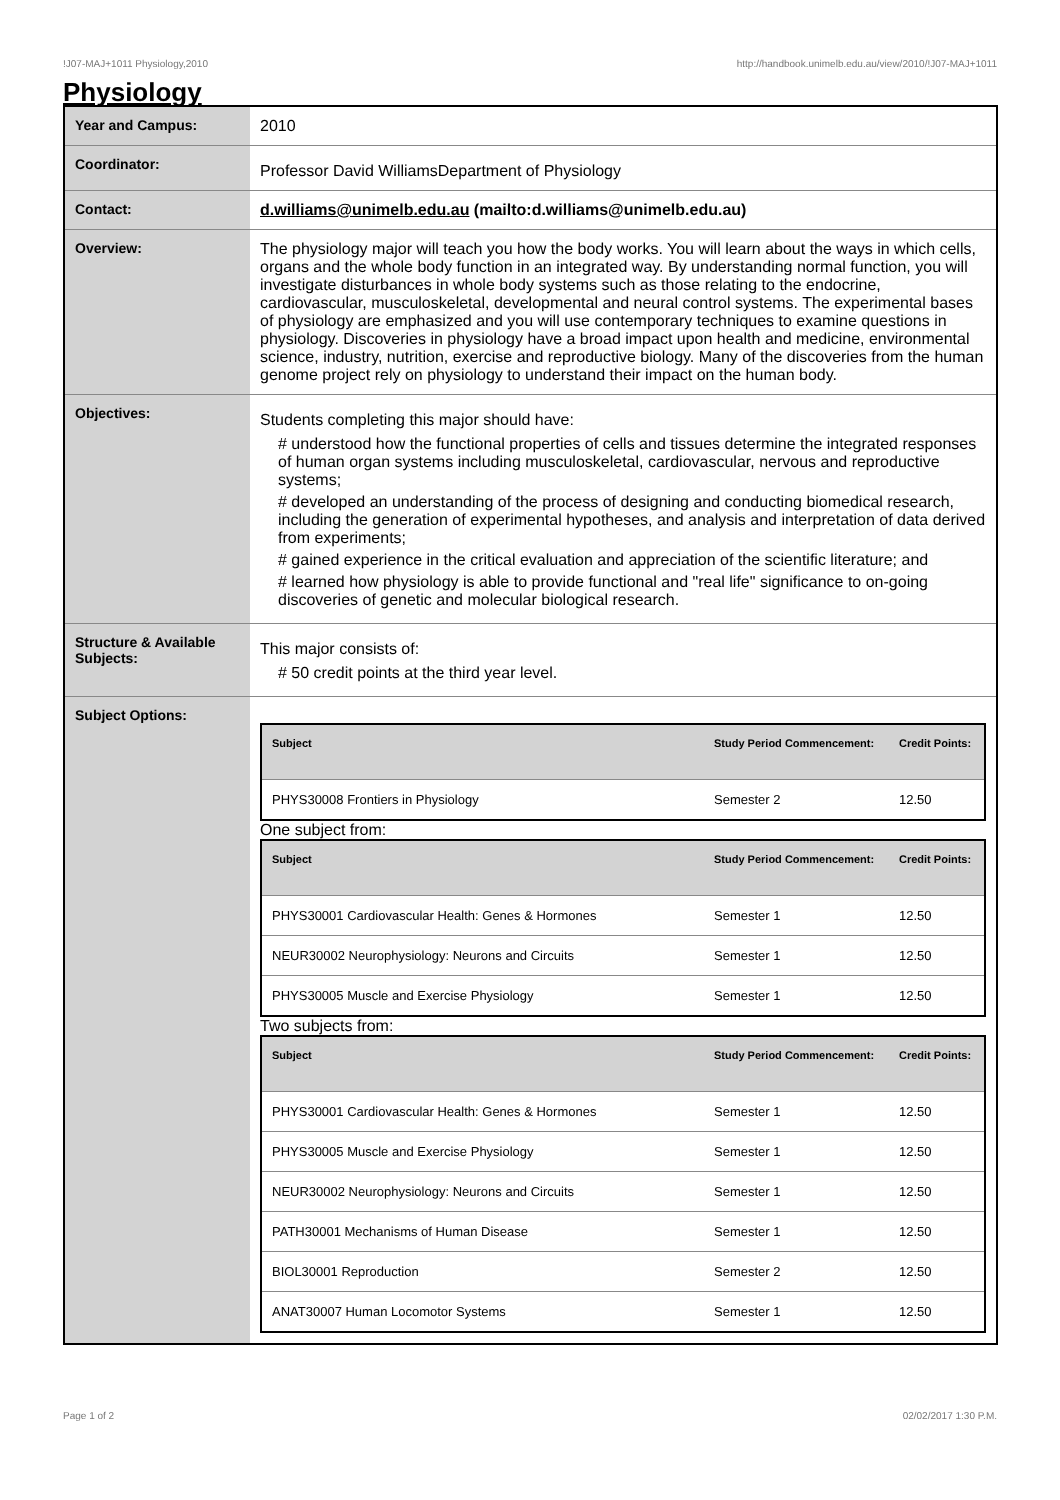!J07-MAJ+1011 Physiology,2010 http://handbook.unimelb.edu.au/view/2010/!J07-MAJ+1011
Physiology
| Year and Campus: | 2010 |
| Coordinator: | Professor David WilliamsDepartment of Physiology |
| Contact: | d.williams@unimelb.edu.au (mailto:d.williams@unimelb.edu.au) |
| Overview: | The physiology major will teach you how the body works. You will learn about the ways in which cells, organs and the whole body function in an integrated way. By understanding normal function, you will investigate disturbances in whole body systems such as those relating to the endocrine, cardiovascular, musculoskeletal, developmental and neural control systems. The experimental bases of physiology are emphasized and you will use contemporary techniques to examine questions in physiology. Discoveries in physiology have a broad impact upon health and medicine, environmental science, industry, nutrition, exercise and reproductive biology. Many of the discoveries from the human genome project rely on physiology to understand their impact on the human body. |
| Objectives: | Students completing this major should have: # understood how the functional properties of cells and tissues determine the integrated responses of human organ systems including musculoskeletal, cardiovascular, nervous and reproductive systems; # developed an understanding of the process of designing and conducting biomedical research, including the generation of experimental hypotheses, and analysis and interpretation of data derived from experiments; # gained experience in the critical evaluation and appreciation of the scientific literature; and # learned how physiology is able to provide functional and "real life" significance to on-going discoveries of genetic and molecular biological research. |
| Structure & Available Subjects: | This major consists of: # 50 credit points at the third year level. |
| Subject Options: | / Subject / Study Period Commencement: / Credit Points: / / --- / --- / --- / / PHYS30008 Frontiers in Physiology / Semester 2 / 12.50 / One subject from: / Subject / Study Period Commencement: / Credit Points: / / --- / --- / --- / / PHYS30001 Cardiovascular Health: Genes & Hormones / Semester 1 / 12.50 / / NEUR30002 Neurophysiology: Neurons and Circuits / Semester 1 / 12.50 / / PHYS30005 Muscle and Exercise Physiology / Semester 1 / 12.50 / Two subjects from: / Subject / Study Period Commencement: / Credit Points: / / --- / --- / --- / / PHYS30001 Cardiovascular Health: Genes & Hormones / Semester 1 / 12.50 / / PHYS30005 Muscle and Exercise Physiology / Semester 1 / 12.50 / / NEUR30002 Neurophysiology: Neurons and Circuits / Semester 1 / 12.50 / / PATH30001 Mechanisms of Human Disease / Semester 1 / 12.50 / / BIOL30001 Reproduction / Semester 2 / 12.50 / / ANAT30007 Human Locomotor Systems / Semester 1 / 12.50 / |
Page 1 of 2 02/02/2017 1:30 P.M.